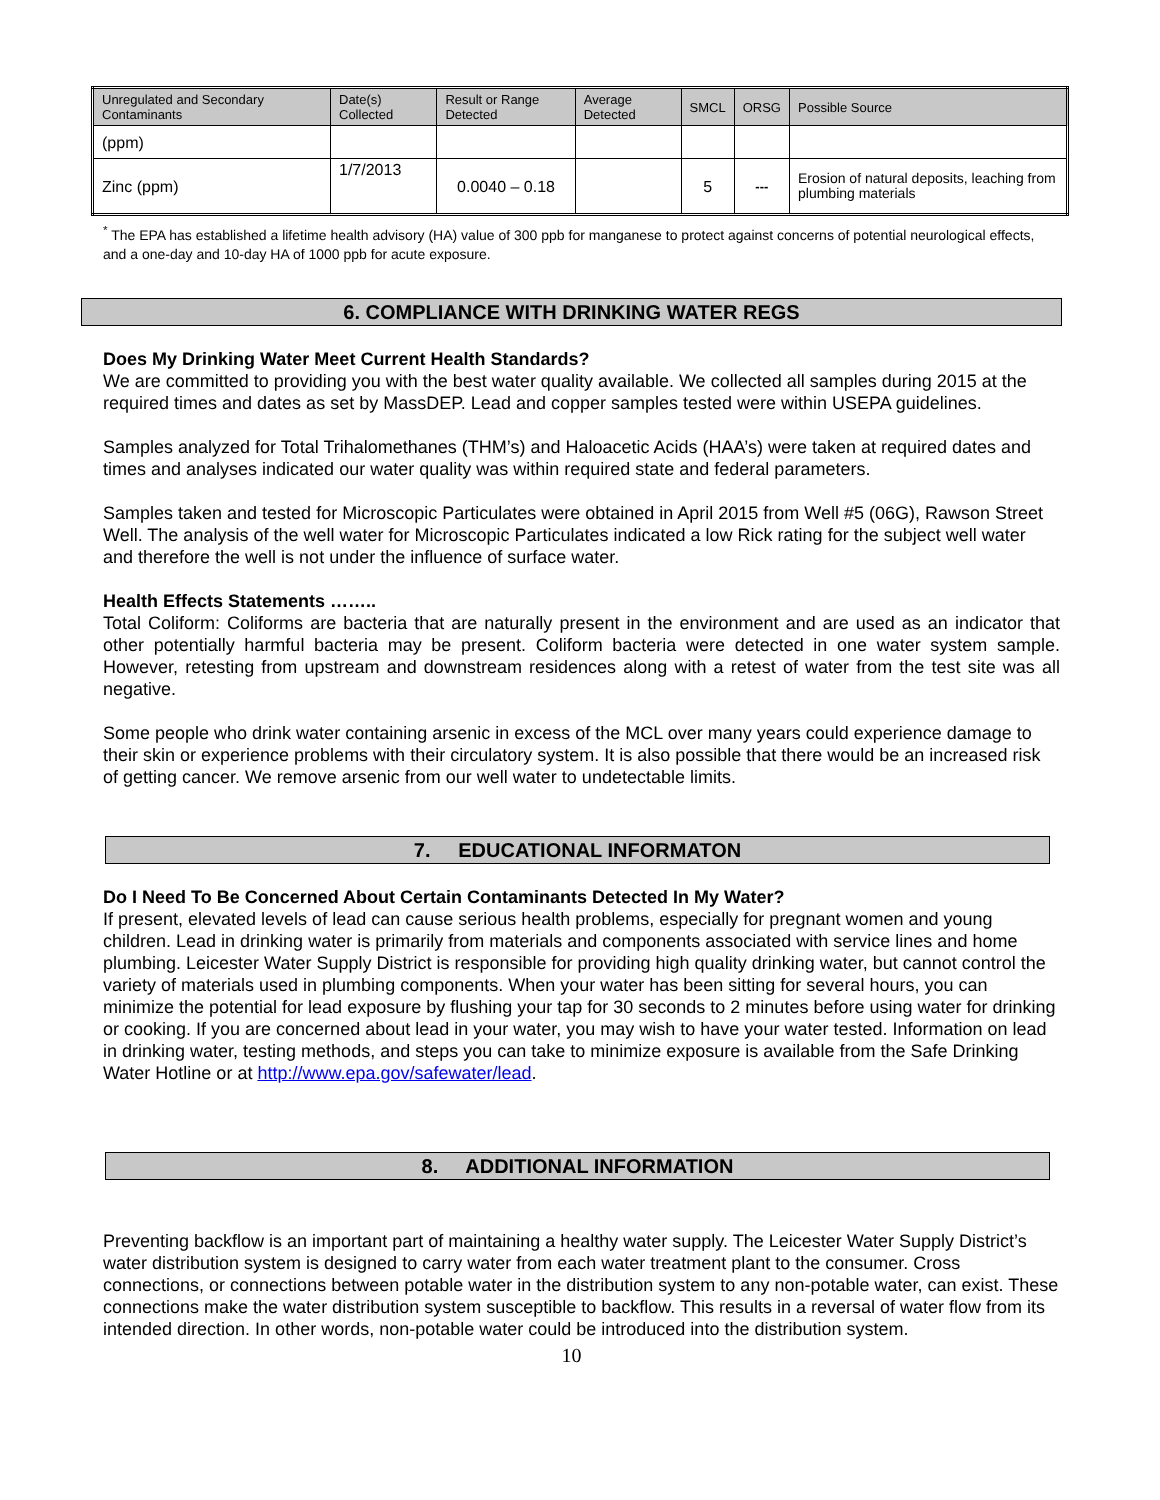| Unregulated and Secondary Contaminants | Date(s) Collected | Result or Range Detected | Average Detected | SMCL | ORSG | Possible Source |
| --- | --- | --- | --- | --- | --- | --- |
| (ppm) | | | | | | |
| Zinc (ppm) | 1/7/2013 | 0.0040 – 0.18 | | 5 | --- | Erosion of natural deposits, leaching from plumbing materials |
<sup>*</sup> The EPA has established a lifetime health advisory (HA) value of 300 ppb for manganese to protect against concerns of potential neurological effects, and a one-day and 10-day HA of 1000 ppb for acute exposure.
6. COMPLIANCE WITH DRINKING WATER REGS
Does My Drinking Water Meet Current Health Standards?
We are committed to providing you with the best water quality available. We collected all samples during 2015 at the required times and dates as set by MassDEP. Lead and copper samples tested were within USEPA guidelines.
Samples analyzed for Total Trihalomethanes (THM’s) and Haloacetic Acids (HAA’s) were taken at required dates and times and analyses indicated our water quality was within required state and federal parameters.
Samples taken and tested for Microscopic Particulates were obtained in April 2015 from Well #5 (06G), Rawson Street Well. The analysis of the well water for Microscopic Particulates indicated a low Rick rating for the subject well water and therefore the well is not under the influence of surface water.
Health Effects Statements ……..
Total Coliform: Coliforms are bacteria that are naturally present in the environment and are used as an indicator that other potentially harmful bacteria may be present. Coliform bacteria were detected in one water system sample. However, retesting from upstream and downstream residences along with a retest of water from the test site was all negative.
Some people who drink water containing arsenic in excess of the MCL over many years could experience damage to their skin or experience problems with their circulatory system. It is also possible that there would be an increased risk of getting cancer. We remove arsenic from our well water to undetectable limits.
7. EDUCATIONAL INFORMATON
Do I Need To Be Concerned About Certain Contaminants Detected In My Water?
If present, elevated levels of lead can cause serious health problems, especially for pregnant women and young children. Lead in drinking water is primarily from materials and components associated with service lines and home plumbing. Leicester Water Supply District is responsible for providing high quality drinking water, but cannot control the variety of materials used in plumbing components. When your water has been sitting for several hours, you can minimize the potential for lead exposure by flushing your tap for 30 seconds to 2 minutes before using water for drinking or cooking. If you are concerned about lead in your water, you may wish to have your water tested. Information on lead in drinking water, testing methods, and steps you can take to minimize exposure is available from the Safe Drinking Water Hotline or at http://www.epa.gov/safewater/lead.
8. ADDITIONAL INFORMATION
Preventing backflow is an important part of maintaining a healthy water supply. The Leicester Water Supply District’s water distribution system is designed to carry water from each water treatment plant to the consumer. Cross connections, or connections between potable water in the distribution system to any non-potable water, can exist. These connections make the water distribution system susceptible to backflow. This results in a reversal of water flow from its intended direction. In other words, non-potable water could be introduced into the distribution system.
10